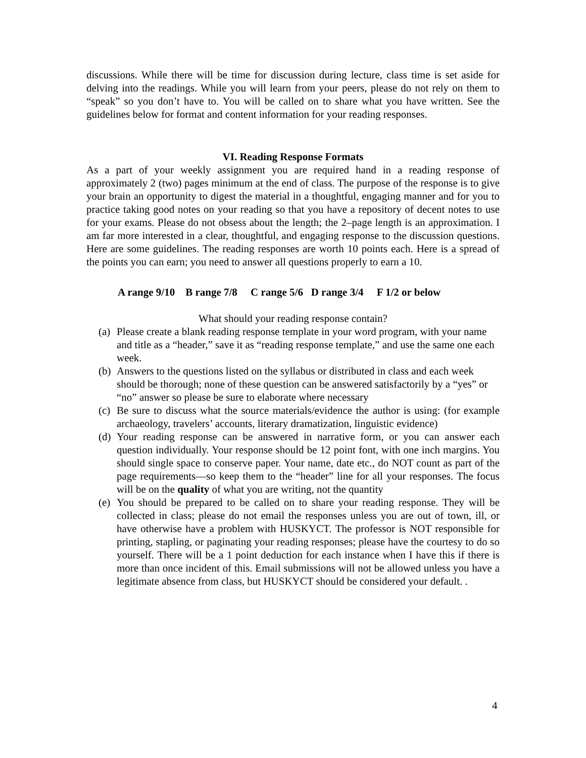discussions. While there will be time for discussion during lecture, class time is set aside for delving into the readings. While you will learn from your peers, please do not rely on them to “speak” so you don’t have to. You will be called on to share what you have written. See the guidelines below for format and content information for your reading responses.
VI. Reading Response Formats
As a part of your weekly assignment you are required hand in a reading response of approximately 2 (two) pages minimum at the end of class. The purpose of the response is to give your brain an opportunity to digest the material in a thoughtful, engaging manner and for you to practice taking good notes on your reading so that you have a repository of decent notes to use for your exams. Please do not obsess about the length; the 2–page length is an approximation. I am far more interested in a clear, thoughtful, and engaging response to the discussion questions. Here are some guidelines. The reading responses are worth 10 points each. Here is a spread of the points you can earn; you need to answer all questions properly to earn a 10.
A range 9/10 B range 7/8 C range 5/6 D range 3/4 F 1/2 or below
What should your reading response contain?
(a) Please create a blank reading response template in your word program, with your name and title as a “header,” save it as “reading response template,” and use the same one each week.
(b) Answers to the questions listed on the syllabus or distributed in class and each week should be thorough; none of these question can be answered satisfactorily by a “yes” or “no” answer so please be sure to elaborate where necessary
(c) Be sure to discuss what the source materials/evidence the author is using: (for example archaeology, travelers’ accounts, literary dramatization, linguistic evidence)
(d) Your reading response can be answered in narrative form, or you can answer each question individually. Your response should be 12 point font, with one inch margins. You should single space to conserve paper. Your name, date etc., do NOT count as part of the page requirements—so keep them to the “header” line for all your responses. The focus will be on the quality of what you are writing, not the quantity
(e) You should be prepared to be called on to share your reading response. They will be collected in class; please do not email the responses unless you are out of town, ill, or have otherwise have a problem with HUSKYCT. The professor is NOT responsible for printing, stapling, or paginating your reading responses; please have the courtesy to do so yourself. There will be a 1 point deduction for each instance when I have this if there is more than once incident of this. Email submissions will not be allowed unless you have a legitimate absence from class, but HUSKYCT should be considered your default. .
4